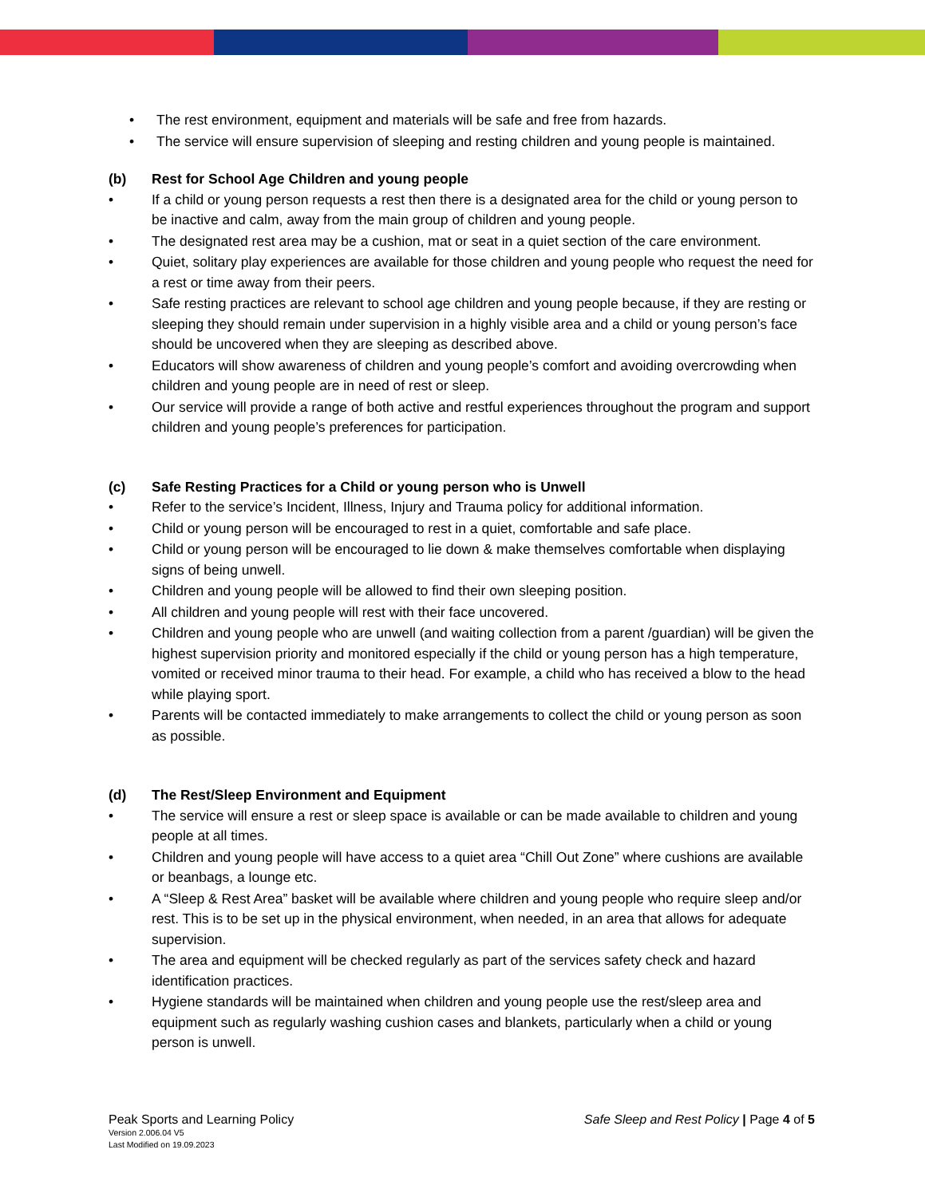• The rest environment, equipment and materials will be safe and free from hazards.
• The service will ensure supervision of sleeping and resting children and young people is maintained.
(b) Rest for School Age Children and young people
• If a child or young person requests a rest then there is a designated area for the child or young person to be inactive and calm, away from the main group of children and young people.
• The designated rest area may be a cushion, mat or seat in a quiet section of the care environment.
• Quiet, solitary play experiences are available for those children and young people who request the need for a rest or time away from their peers.
• Safe resting practices are relevant to school age children and young people because, if they are resting or sleeping they should remain under supervision in a highly visible area and a child or young person’s face should be uncovered when they are sleeping as described above.
• Educators will show awareness of children and young people’s comfort and avoiding overcrowding when children and young people are in need of rest or sleep.
• Our service will provide a range of both active and restful experiences throughout the program and support children and young people’s preferences for participation.
(c) Safe Resting Practices for a Child or young person who is Unwell
• Refer to the service’s Incident, Illness, Injury and Trauma policy for additional information.
• Child or young person will be encouraged to rest in a quiet, comfortable and safe place.
• Child or young person will be encouraged to lie down & make themselves comfortable when displaying signs of being unwell.
• Children and young people will be allowed to find their own sleeping position.
• All children and young people will rest with their face uncovered.
• Children and young people who are unwell (and waiting collection from a parent /guardian) will be given the highest supervision priority and monitored especially if the child or young person has a high temperature, vomited or received minor trauma to their head. For example, a child who has received a blow to the head while playing sport.
• Parents will be contacted immediately to make arrangements to collect the child or young person as soon as possible.
(d) The Rest/Sleep Environment and Equipment
• The service will ensure a rest or sleep space is available or can be made available to children and young people at all times.
• Children and young people will have access to a quiet area “Chill Out Zone” where cushions are available or beanbags, a lounge etc.
• A “Sleep & Rest Area” basket will be available where children and young people who require sleep and/or rest. This is to be set up in the physical environment, when needed, in an area that allows for adequate supervision.
• The area and equipment will be checked regularly as part of the services safety check and hazard identification practices.
• Hygiene standards will be maintained when children and young people use the rest/sleep area and equipment such as regularly washing cushion cases and blankets, particularly when a child or young person is unwell.
Peak Sports and Learning Policy Safe Sleep and Rest Policy | Page 4 of 5
Version 2.006.04 V5
Last Modified on 19.09.2023